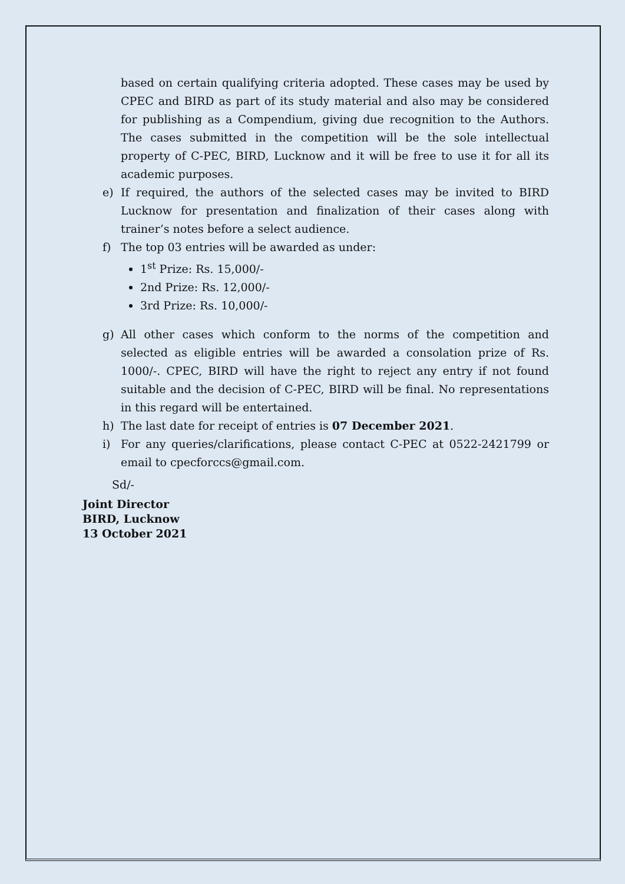based on certain qualifying criteria adopted. These cases may be used by CPEC and BIRD as part of its study material and also may be considered for publishing as a Compendium, giving due recognition to the Authors. The cases submitted in the competition will be the sole intellectual property of C-PEC, BIRD, Lucknow and it will be free to use it for all its academic purposes.
e) If required, the authors of the selected cases may be invited to BIRD Lucknow for presentation and finalization of their cases along with trainer’s notes before a select audience.
f) The top 03 entries will be awarded as under:
1<sup>st</sup> Prize: Rs. 15,000/-
2nd Prize: Rs. 12,000/-
3rd Prize: Rs. 10,000/-
g) All other cases which conform to the norms of the competition and selected as eligible entries will be awarded a consolation prize of Rs. 1000/-. CPEC, BIRD will have the right to reject any entry if not found suitable and the decision of C-PEC, BIRD will be final. No representations in this regard will be entertained.
h) The last date for receipt of entries is 07 December 2021.
i) For any queries/clarifications, please contact C-PEC at 0522-2421799 or email to cpecforccs@gmail.com.
Sd/-
Joint Director
BIRD, Lucknow
13 October 2021